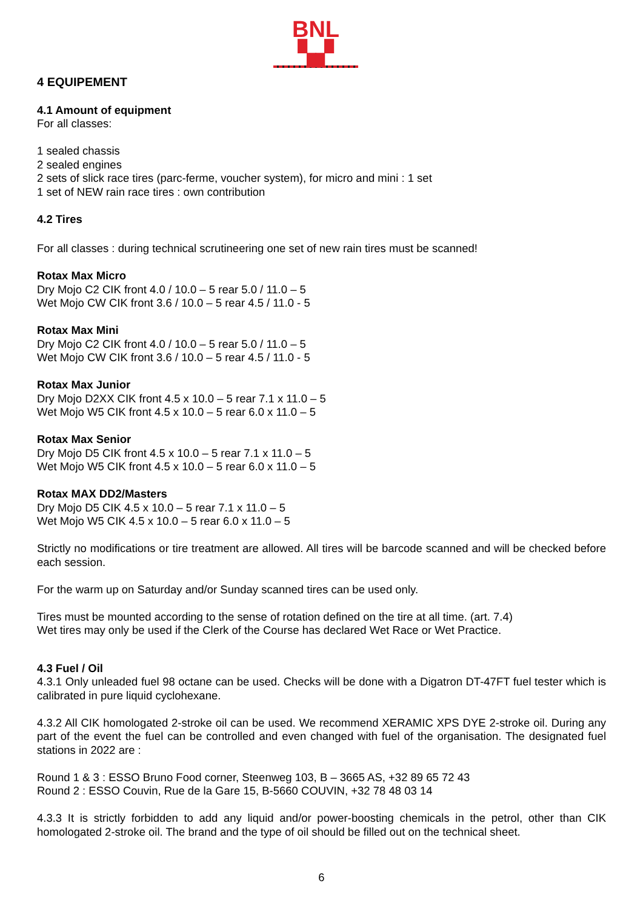BNL ▚▞
4 EQUIPEMENT
4.1 Amount of equipment
For all classes:
1 sealed chassis
2 sealed engines
2 sets of slick race tires (parc-ferme, voucher system), for micro and mini : 1 set
1 set of NEW rain race tires : own contribution
4.2 Tires
For all classes : during technical scrutineering one set of new rain tires must be scanned!
Rotax Max Micro
Dry Mojo C2 CIK front 4.0 / 10.0 – 5 rear 5.0 / 11.0 – 5
Wet Mojo CW CIK front 3.6 / 10.0 – 5 rear 4.5 / 11.0 - 5
Rotax Max Mini
Dry Mojo C2 CIK front 4.0 / 10.0 – 5 rear 5.0 / 11.0 – 5
Wet Mojo CW CIK front 3.6 / 10.0 – 5 rear 4.5 / 11.0 - 5
Rotax Max Junior
Dry Mojo D2XX CIK front 4.5 x 10.0 – 5 rear 7.1 x 11.0 – 5
Wet Mojo W5 CIK front 4.5 x 10.0 – 5 rear 6.0 x 11.0 – 5
Rotax Max Senior
Dry Mojo D5 CIK front 4.5 x 10.0 – 5 rear 7.1 x 11.0 – 5
Wet Mojo W5 CIK front 4.5 x 10.0 – 5 rear 6.0 x 11.0 – 5
Rotax MAX DD2/Masters
Dry Mojo D5 CIK 4.5 x 10.0 – 5 rear 7.1 x 11.0 – 5
Wet Mojo W5 CIK 4.5 x 10.0 – 5 rear 6.0 x 11.0 – 5
Strictly no modifications or tire treatment are allowed. All tires will be barcode scanned and will be checked before each session.
For the warm up on Saturday and/or Sunday scanned tires can be used only.
Tires must be mounted according to the sense of rotation defined on the tire at all time. (art. 7.4)
Wet tires may only be used if the Clerk of the Course has declared Wet Race or Wet Practice.
4.3 Fuel / Oil
4.3.1 Only unleaded fuel 98 octane can be used. Checks will be done with a Digatron DT-47FT fuel tester which is calibrated in pure liquid cyclohexane.
4.3.2 All CIK homologated 2-stroke oil can be used. We recommend XERAMIC XPS DYE 2-stroke oil. During any part of the event the fuel can be controlled and even changed with fuel of the organisation. The designated fuel stations in 2022 are :
Round 1 & 3 : ESSO Bruno Food corner, Steenweg 103, B – 3665 AS, +32 89 65 72 43
Round 2 : ESSO Couvin, Rue de la Gare 15, B-5660 COUVIN, +32 78 48 03 14
4.3.3 It is strictly forbidden to add any liquid and/or power-boosting chemicals in the petrol, other than CIK homologated 2-stroke oil. The brand and the type of oil should be filled out on the technical sheet.
6